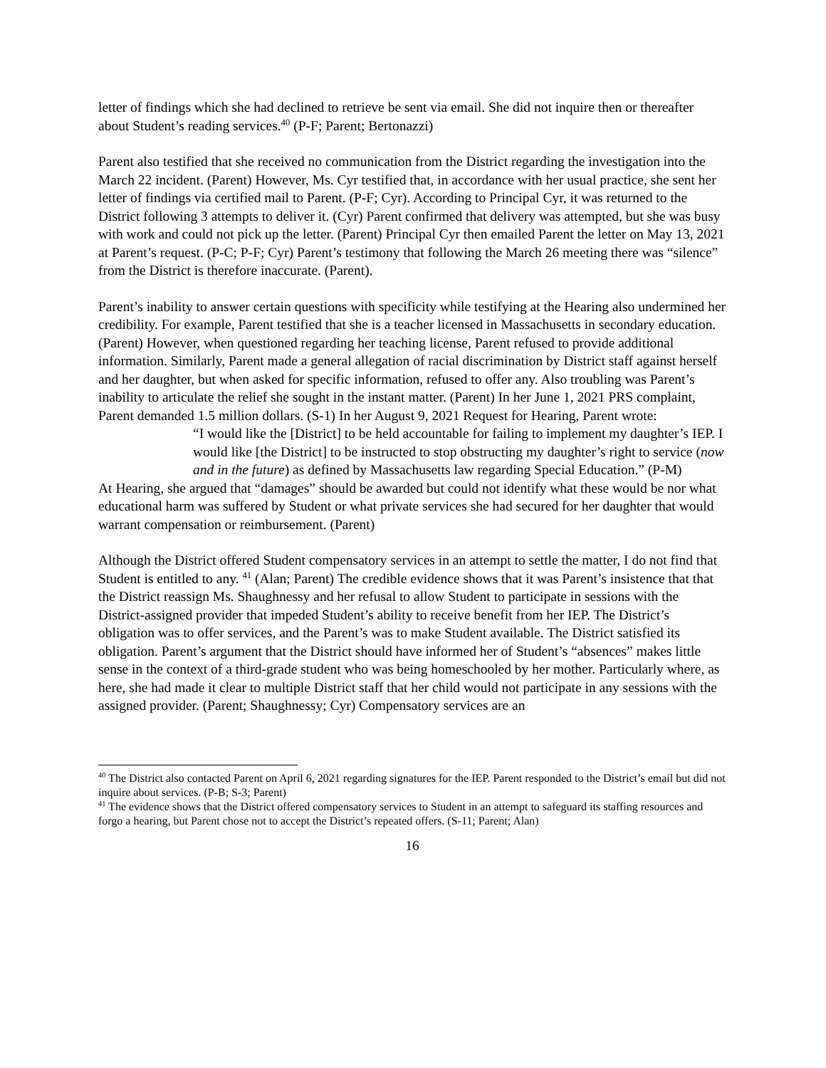letter of findings which she had declined to retrieve be sent via email. She did not inquire then or thereafter about Student’s reading services.<sup>40</sup> (P-F; Parent; Bertonazzi)
Parent also testified that she received no communication from the District regarding the investigation into the March 22 incident. (Parent) However, Ms. Cyr testified that, in accordance with her usual practice, she sent her letter of findings via certified mail to Parent. (P-F; Cyr). According to Principal Cyr, it was returned to the District following 3 attempts to deliver it. (Cyr) Parent confirmed that delivery was attempted, but she was busy with work and could not pick up the letter. (Parent) Principal Cyr then emailed Parent the letter on May 13, 2021 at Parent’s request. (P-C; P-F; Cyr) Parent’s testimony that following the March 26 meeting there was “silence” from the District is therefore inaccurate. (Parent).
Parent’s inability to answer certain questions with specificity while testifying at the Hearing also undermined her credibility. For example, Parent testified that she is a teacher licensed in Massachusetts in secondary education. (Parent) However, when questioned regarding her teaching license, Parent refused to provide additional information. Similarly, Parent made a general allegation of racial discrimination by District staff against herself and her daughter, but when asked for specific information, refused to offer any. Also troubling was Parent’s inability to articulate the relief she sought in the instant matter. (Parent) In her June 1, 2021 PRS complaint, Parent demanded 1.5 million dollars. (S-1) In her August 9, 2021 Request for Hearing, Parent wrote:
“I would like the [District] to be held accountable for failing to implement my daughter’s IEP. I would like [the District] to be instructed to stop obstructing my daughter’s right to service (now and in the future) as defined by Massachusetts law regarding Special Education.” (P-M)
At Hearing, she argued that “damages” should be awarded but could not identify what these would be nor what educational harm was suffered by Student or what private services she had secured for her daughter that would warrant compensation or reimbursement. (Parent)
Although the District offered Student compensatory services in an attempt to settle the matter, I do not find that Student is entitled to any. <sup>41</sup> (Alan; Parent) The credible evidence shows that it was Parent’s insistence that that the District reassign Ms. Shaughnessy and her refusal to allow Student to participate in sessions with the District-assigned provider that impeded Student’s ability to receive benefit from her IEP. The District’s obligation was to offer services, and the Parent’s was to make Student available. The District satisfied its obligation. Parent’s argument that the District should have informed her of Student’s “absences” makes little sense in the context of a third-grade student who was being homeschooled by her mother. Particularly where, as here, she had made it clear to multiple District staff that her child would not participate in any sessions with the assigned provider. (Parent; Shaughnessy; Cyr) Compensatory services are an
<sup>40</sup> The District also contacted Parent on April 6, 2021 regarding signatures for the IEP. Parent responded to the District’s email but did not inquire about services. (P-B; S-3; Parent)
<sup>41</sup> The evidence shows that the District offered compensatory services to Student in an attempt to safeguard its staffing resources and forgo a hearing, but Parent chose not to accept the District’s repeated offers. (S-11; Parent; Alan)
16